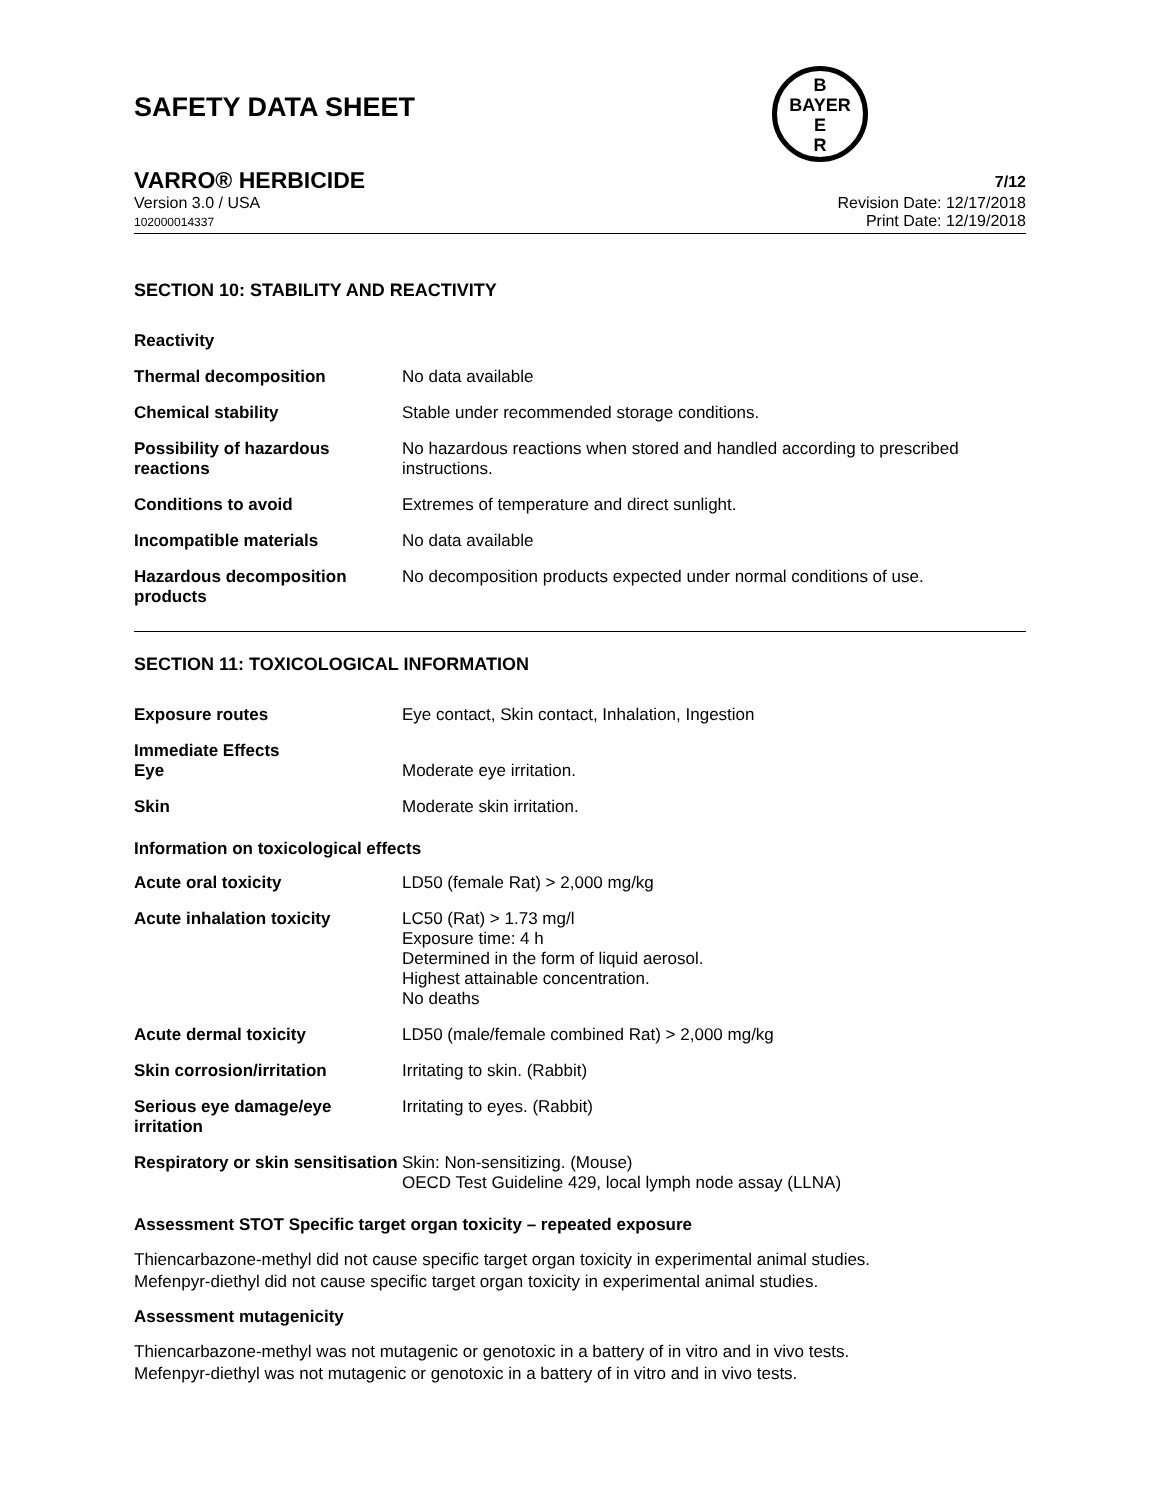B
BAYER
E
R
SAFETY DATA SHEET
VARRO® HERBICIDE 7/12
Version 3.0 / USA
102000014337
Revision Date: 12/17/2018
Print Date: 12/19/2018
SECTION 10: STABILITY AND REACTIVITY
| Reactivity | |
| Thermal decomposition | No data available |
| Chemical stability | Stable under recommended storage conditions. |
| Possibility of hazardous reactions | No hazardous reactions when stored and handled according to prescribed instructions. |
| Conditions to avoid | Extremes of temperature and direct sunlight. |
| Incompatible materials | No data available |
| Hazardous decomposition products | No decomposition products expected under normal conditions of use. |
SECTION 11: TOXICOLOGICAL INFORMATION
| Exposure routes | Eye contact, Skin contact, Inhalation, Ingestion |
| Immediate Effects Eye | Moderate eye irritation. |
| Skin | Moderate skin irritation. |
Information on toxicological effects
| Acute oral toxicity | LD50 (female Rat) > 2,000 mg/kg |
| Acute inhalation toxicity | LC50 (Rat) > 1.73 mg/l Exposure time: 4 h Determined in the form of liquid aerosol. Highest attainable concentration. No deaths |
| Acute dermal toxicity | LD50 (male/female combined Rat) > 2,000 mg/kg |
| Skin corrosion/irritation | Irritating to skin. (Rabbit) |
| Serious eye damage/eye irritation | Irritating to eyes. (Rabbit) |
| Respiratory or skin sensitisation | Skin: Non-sensitizing. (Mouse) OECD Test Guideline 429, local lymph node assay (LLNA) |
Assessment STOT Specific target organ toxicity – repeated exposure
Thiencarbazone-methyl did not cause specific target organ toxicity in experimental animal studies.
Mefenpyr-diethyl did not cause specific target organ toxicity in experimental animal studies.
Assessment mutagenicity
Thiencarbazone-methyl was not mutagenic or genotoxic in a battery of in vitro and in vivo tests.
Mefenpyr-diethyl was not mutagenic or genotoxic in a battery of in vitro and in vivo tests.